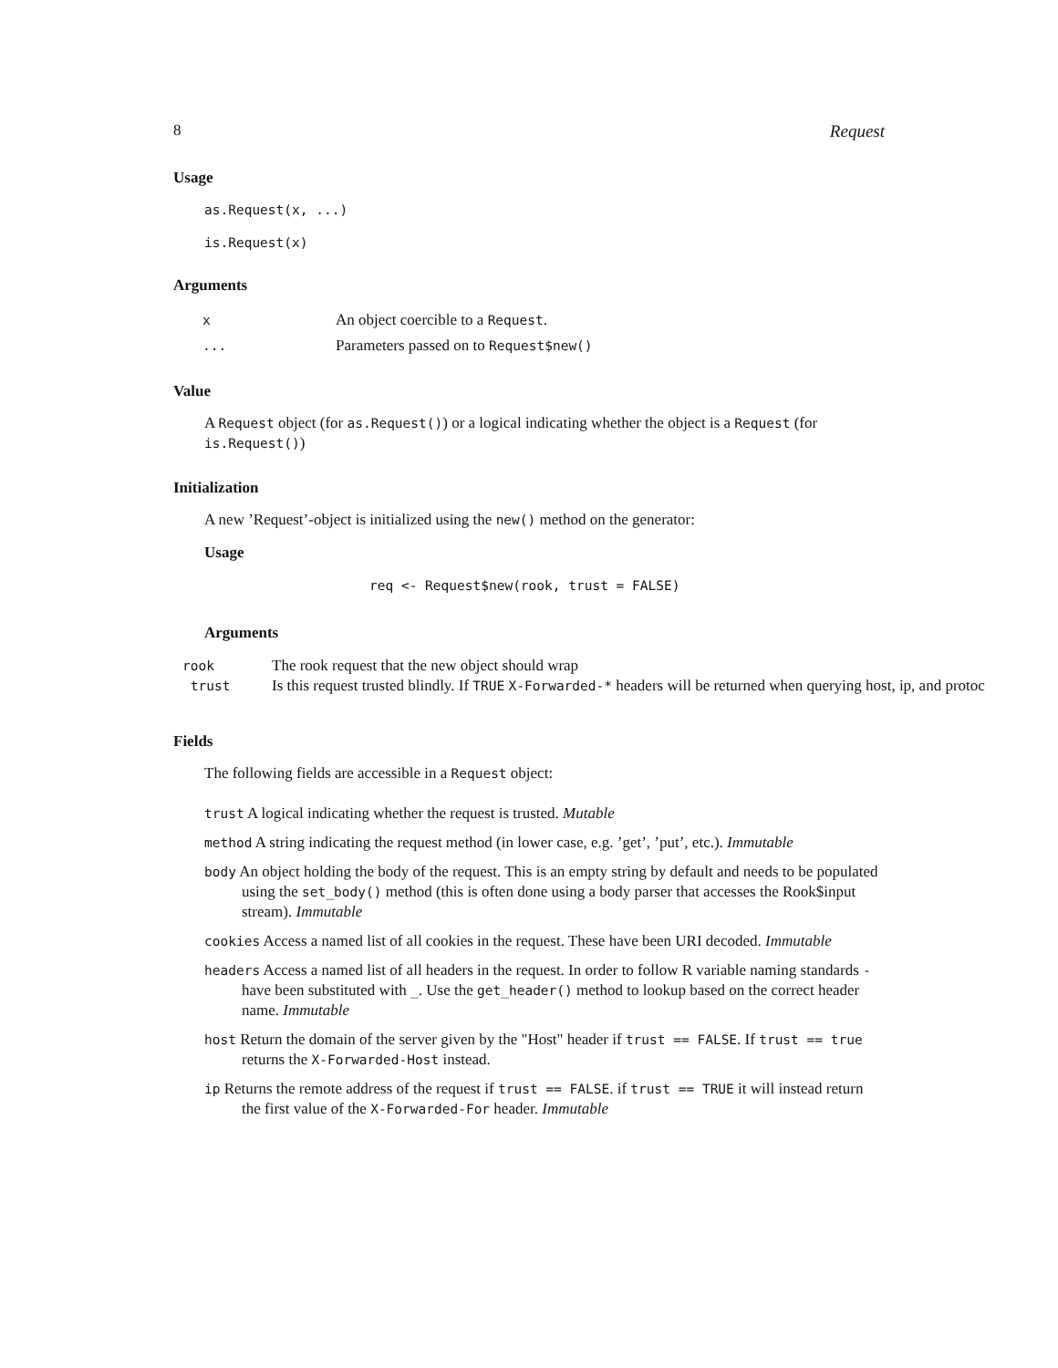8 Request
Usage
as.Request(x, ...)
is.Request(x)
Arguments
| x | An object coercible to a Request . |
| ... | Parameters passed on to Request$new() |
Value
A Request object (for as.Request()) or a logical indicating whether the object is a Request (for is.Request())
Initialization
A new ’Request’-object is initialized using the new() method on the generator:
Usage
req <- Request$new(rook, trust = FALSE)
Arguments
rook The rook request that the new object should wrap
trust Is this request trusted blindly. If TRUE X-Forwarded-* headers will be returned when querying host, ip, and protoc
Fields
The following fields are accessible in a Request object:
trust A logical indicating whether the request is trusted. Mutable
method A string indicating the request method (in lower case, e.g. ’get’, ’put’, etc.). Immutable
body An object holding the body of the request. This is an empty string by default and needs to be populated using the set_body() method (this is often done using a body parser that accesses the Rook$input stream). Immutable
cookies Access a named list of all cookies in the request. These have been URI decoded. Immutable
headers Access a named list of all headers in the request. In order to follow R variable naming standards - have been substituted with _. Use the get_header() method to lookup based on the correct header name. Immutable
host Return the domain of the server given by the "Host" header if trust == FALSE. If trust == true returns the X-Forwarded-Host instead.
ip Returns the remote address of the request if trust == FALSE. if trust == TRUE it will instead return the first value of the X-Forwarded-For header. Immutable